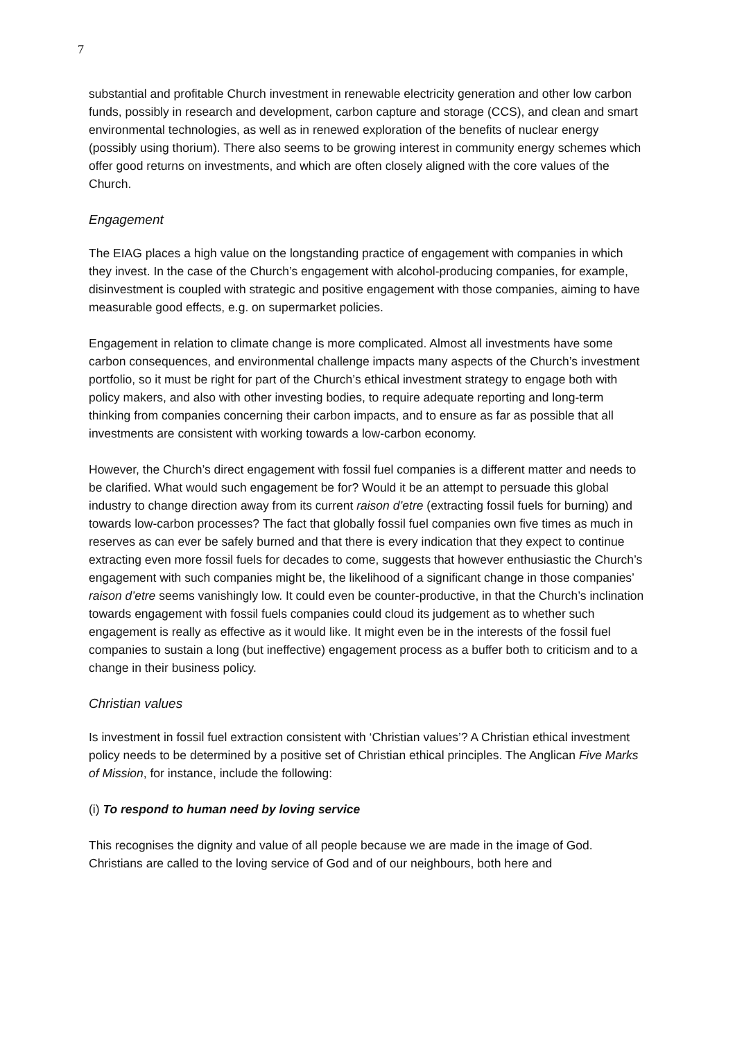7
substantial and profitable Church investment in renewable electricity generation and other low carbon funds, possibly in research and development, carbon capture and storage (CCS), and clean and smart environmental technologies, as well as in renewed exploration of the benefits of nuclear energy (possibly using thorium). There also seems to be growing interest in community energy schemes which offer good returns on investments, and which are often closely aligned with the core values of the Church.
Engagement
The EIAG places a high value on the longstanding practice of engagement with companies in which they invest. In the case of the Church’s engagement with alcohol-producing companies, for example, disinvestment is coupled with strategic and positive engagement with those companies, aiming to have measurable good effects, e.g. on supermarket policies.
Engagement in relation to climate change is more complicated. Almost all investments have some carbon consequences, and environmental challenge impacts many aspects of the Church’s investment portfolio, so it must be right for part of the Church’s ethical investment strategy to engage both with policy makers, and also with other investing bodies, to require adequate reporting and long-term thinking from companies concerning their carbon impacts, and to ensure as far as possible that all investments are consistent with working towards a low-carbon economy.
However, the Church’s direct engagement with fossil fuel companies is a different matter and needs to be clarified. What would such engagement be for? Would it be an attempt to persuade this global industry to change direction away from its current raison d’etre (extracting fossil fuels for burning) and towards low-carbon processes? The fact that globally fossil fuel companies own five times as much in reserves as can ever be safely burned and that there is every indication that they expect to continue extracting even more fossil fuels for decades to come, suggests that however enthusiastic the Church’s engagement with such companies might be, the likelihood of a significant change in those companies’ raison d’etre seems vanishingly low. It could even be counter-productive, in that the Church’s inclination towards engagement with fossil fuels companies could cloud its judgement as to whether such engagement is really as effective as it would like. It might even be in the interests of the fossil fuel companies to sustain a long (but ineffective) engagement process as a buffer both to criticism and to a change in their business policy.
Christian values
Is investment in fossil fuel extraction consistent with ‘Christian values’? A Christian ethical investment policy needs to be determined by a positive set of Christian ethical principles. The Anglican Five Marks of Mission, for instance, include the following:
(i) To respond to human need by loving service
This recognises the dignity and value of all people because we are made in the image of God. Christians are called to the loving service of God and of our neighbours, both here and